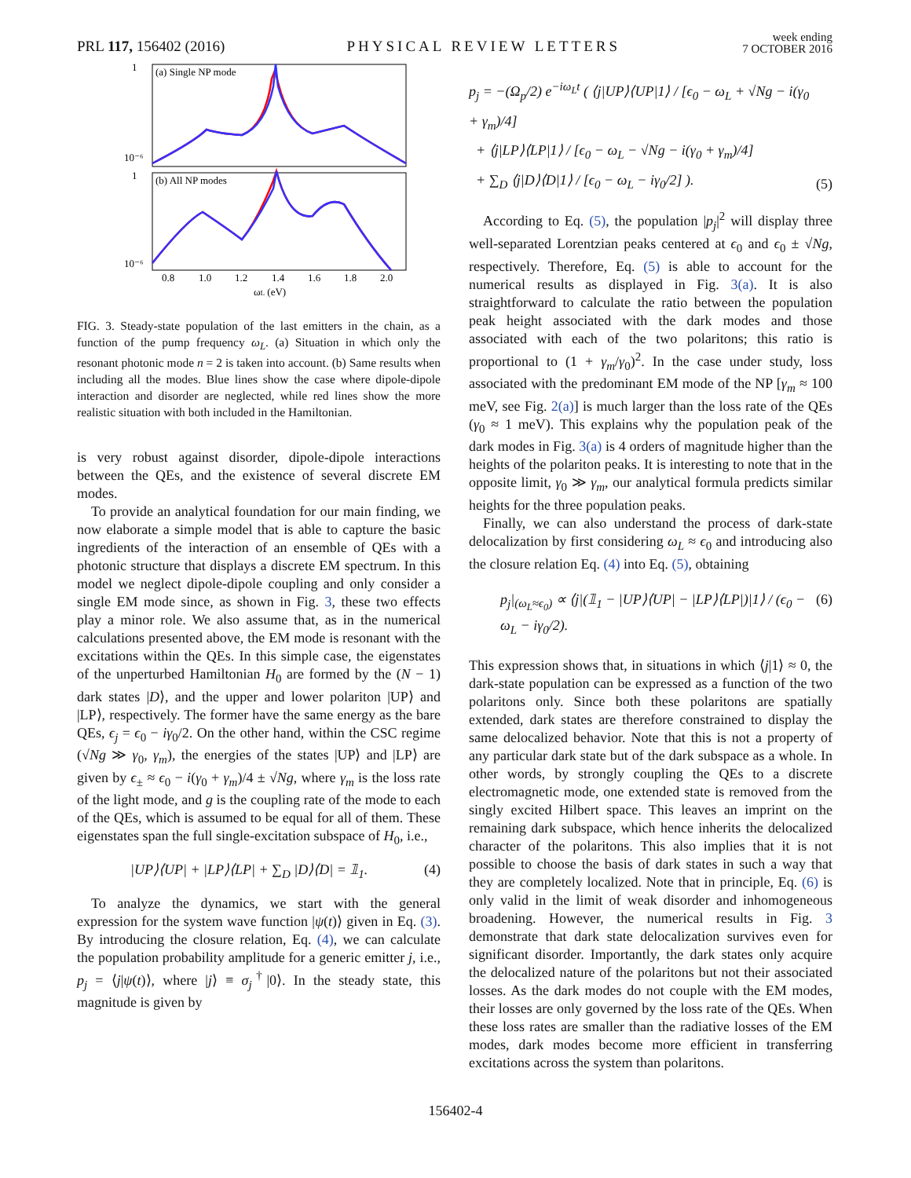PRL 117, 156402 (2016) PHYSICAL REVIEW LETTERS week ending
7 OCTOBER 2016
(a) Single NP mode
(b) All NP modes
0.8
1.0
1.2
1.4
1.6
1.8
2.0
ωL (eV)
1
10⁻⁶
1
10⁻⁶
FIG. 3. Steady-state population of the last emitters in the chain, as a function of the pump frequency ω<sub>L</sub>. (a) Situation in which only the resonant photonic mode n = 2 is taken into account. (b) Same results when including all the modes. Blue lines show the case where dipole-dipole interaction and disorder are neglected, while red lines show the more realistic situation with both included in the Hamiltonian.
is very robust against disorder, dipole-dipole interactions between the QEs, and the existence of several discrete EM modes.
To provide an analytical foundation for our main finding, we now elaborate a simple model that is able to capture the basic ingredients of the interaction of an ensemble of QEs with a photonic structure that displays a discrete EM spectrum. In this model we neglect dipole-dipole coupling and only consider a single EM mode since, as shown in Fig. 3, these two effects play a minor role. We also assume that, as in the numerical calculations presented above, the EM mode is resonant with the excitations within the QEs. In this simple case, the eigenstates of the unperturbed Hamiltonian H<sub>0</sub> are formed by the (N − 1) dark states |D⟩, and the upper and lower polariton |UP⟩ and |LP⟩, respectively. The former have the same energy as the bare QEs, ϵ<sub>j</sub> = ϵ<sub>0</sub> − iγ<sub>0</sub>/2. On the other hand, within the CSC regime (√Ng ≫ γ<sub>0</sub>, γ<sub>m</sub>), the energies of the states |UP⟩ and |LP⟩ are given by ϵ<sub>±</sub> ≈ ϵ<sub>0</sub> − i(γ<sub>0</sub> + γ<sub>m</sub>)/4 ± √Ng, where γ<sub>m</sub> is the loss rate of the light mode, and g is the coupling rate of the mode to each of the QEs, which is assumed to be equal for all of them. These eigenstates span the full single-excitation subspace of H<sub>0</sub>, i.e.,
|UP⟩⟨UP| + |LP⟩⟨LP| + ∑<sub>D</sub> |D⟩⟨D| = 𝟙<sub>1</sub>. (4)
To analyze the dynamics, we start with the general expression for the system wave function |ψ(t)⟩ given in Eq. (3). By introducing the closure relation, Eq. (4), we can calculate the population probability amplitude for a generic emitter j, i.e., p<sub>j</sub> = ⟨j|ψ(t)⟩, where |j⟩ ≡ σ<sub>j</sub><sup>†</sup>|0⟩. In the steady state, this magnitude is given by
p<sub>j</sub> = −(Ω<sub>p</sub>/2) e<sup>−iω<sub>L</sub>t</sup> ( ⟨j|UP⟩⟨UP|1⟩ / [ϵ<sub>0</sub> − ω<sub>L</sub> + √Ng − i(γ<sub>0</sub> + γ<sub>m</sub>)/4]
+ ⟨j|LP⟩⟨LP|1⟩ / [ϵ<sub>0</sub> − ω<sub>L</sub> − √Ng − i(γ<sub>0</sub> + γ<sub>m</sub>)/4]
+ ∑<sub>D</sub> ⟨j|D⟩⟨D|1⟩ / [ϵ<sub>0</sub> − ω<sub>L</sub> − iγ<sub>0</sub>/2] ). (5)
According to Eq. (5), the population |p<sub>j</sub>|<sup>2</sup> will display three well-separated Lorentzian peaks centered at ϵ<sub>0</sub> and ϵ<sub>0</sub> ± √Ng, respectively. Therefore, Eq. (5) is able to account for the numerical results as displayed in Fig. 3(a). It is also straightforward to calculate the ratio between the population peak height associated with the dark modes and those associated with each of the two polaritons; this ratio is proportional to (1 + γ<sub>m</sub>/γ<sub>0</sub>)<sup>2</sup>. In the case under study, loss associated with the predominant EM mode of the NP [γ<sub>m</sub> ≈ 100 meV, see Fig. 2(a)] is much larger than the loss rate of the QEs (γ<sub>0</sub> ≈ 1 meV). This explains why the population peak of the dark modes in Fig. 3(a) is 4 orders of magnitude higher than the heights of the polariton peaks. It is interesting to note that in the opposite limit, γ<sub>0</sub> ≫ γ<sub>m</sub>, our analytical formula predicts similar heights for the three population peaks.
Finally, we can also understand the process of dark-state delocalization by first considering ω<sub>L</sub> ≈ ϵ<sub>0</sub> and introducing also the closure relation Eq. (4) into Eq. (5), obtaining
p<sub>j</sub>|<sub>(ω<sub>L</sub>≈ϵ<sub>0</sub>)</sub> ∝ ⟨j|(𝟙<sub>1</sub> − |UP⟩⟨UP| − |LP⟩⟨LP|)|1⟩ / (ϵ<sub>0</sub> − ω<sub>L</sub> − iγ<sub>0</sub>/2). (6)
This expression shows that, in situations in which ⟨j|1⟩ ≈ 0, the dark-state population can be expressed as a function of the two polaritons only. Since both these polaritons are spatially extended, dark states are therefore constrained to display the same delocalized behavior. Note that this is not a property of any particular dark state but of the dark subspace as a whole. In other words, by strongly coupling the QEs to a discrete electromagnetic mode, one extended state is removed from the singly excited Hilbert space. This leaves an imprint on the remaining dark subspace, which hence inherits the delocalized character of the polaritons. This also implies that it is not possible to choose the basis of dark states in such a way that they are completely localized. Note that in principle, Eq. (6) is only valid in the limit of weak disorder and inhomogeneous broadening. However, the numerical results in Fig. 3 demonstrate that dark state delocalization survives even for significant disorder. Importantly, the dark states only acquire the delocalized nature of the polaritons but not their associated losses. As the dark modes do not couple with the EM modes, their losses are only governed by the loss rate of the QEs. When these loss rates are smaller than the radiative losses of the EM modes, dark modes become more efficient in transferring excitations across the system than polaritons.
156402-4